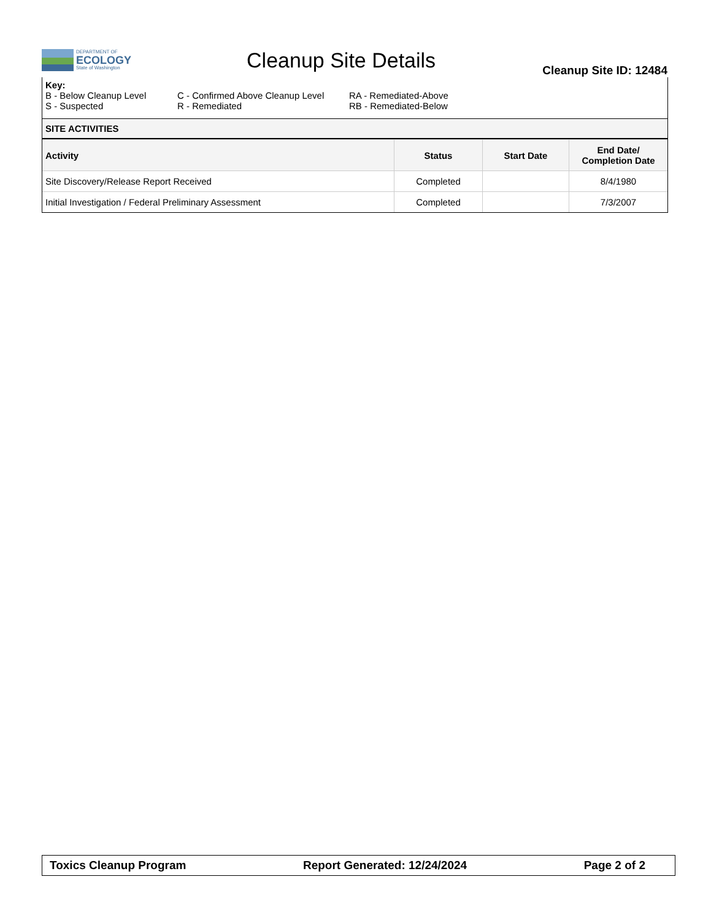DEPARTMENT OF
ECOLOGY
State of Washington
Cleanup Site Details
Cleanup Site ID: 12484
Key:
B - Below Cleanup Level
S - Suspected
C - Confirmed Above Cleanup Level
R - Remediated
RA - Remediated-Above
RB - Remediated-Below
SITE ACTIVITIES
| Activity | Status | Start Date | End Date/ Completion Date |
| --- | --- | --- | --- |
| Site Discovery/Release Report Received | Completed | | 8/4/1980 |
| Initial Investigation / Federal Preliminary Assessment | Completed | | 7/3/2007 |
Toxics Cleanup Program Report Generated: 12/24/2024 Page 2 of 2